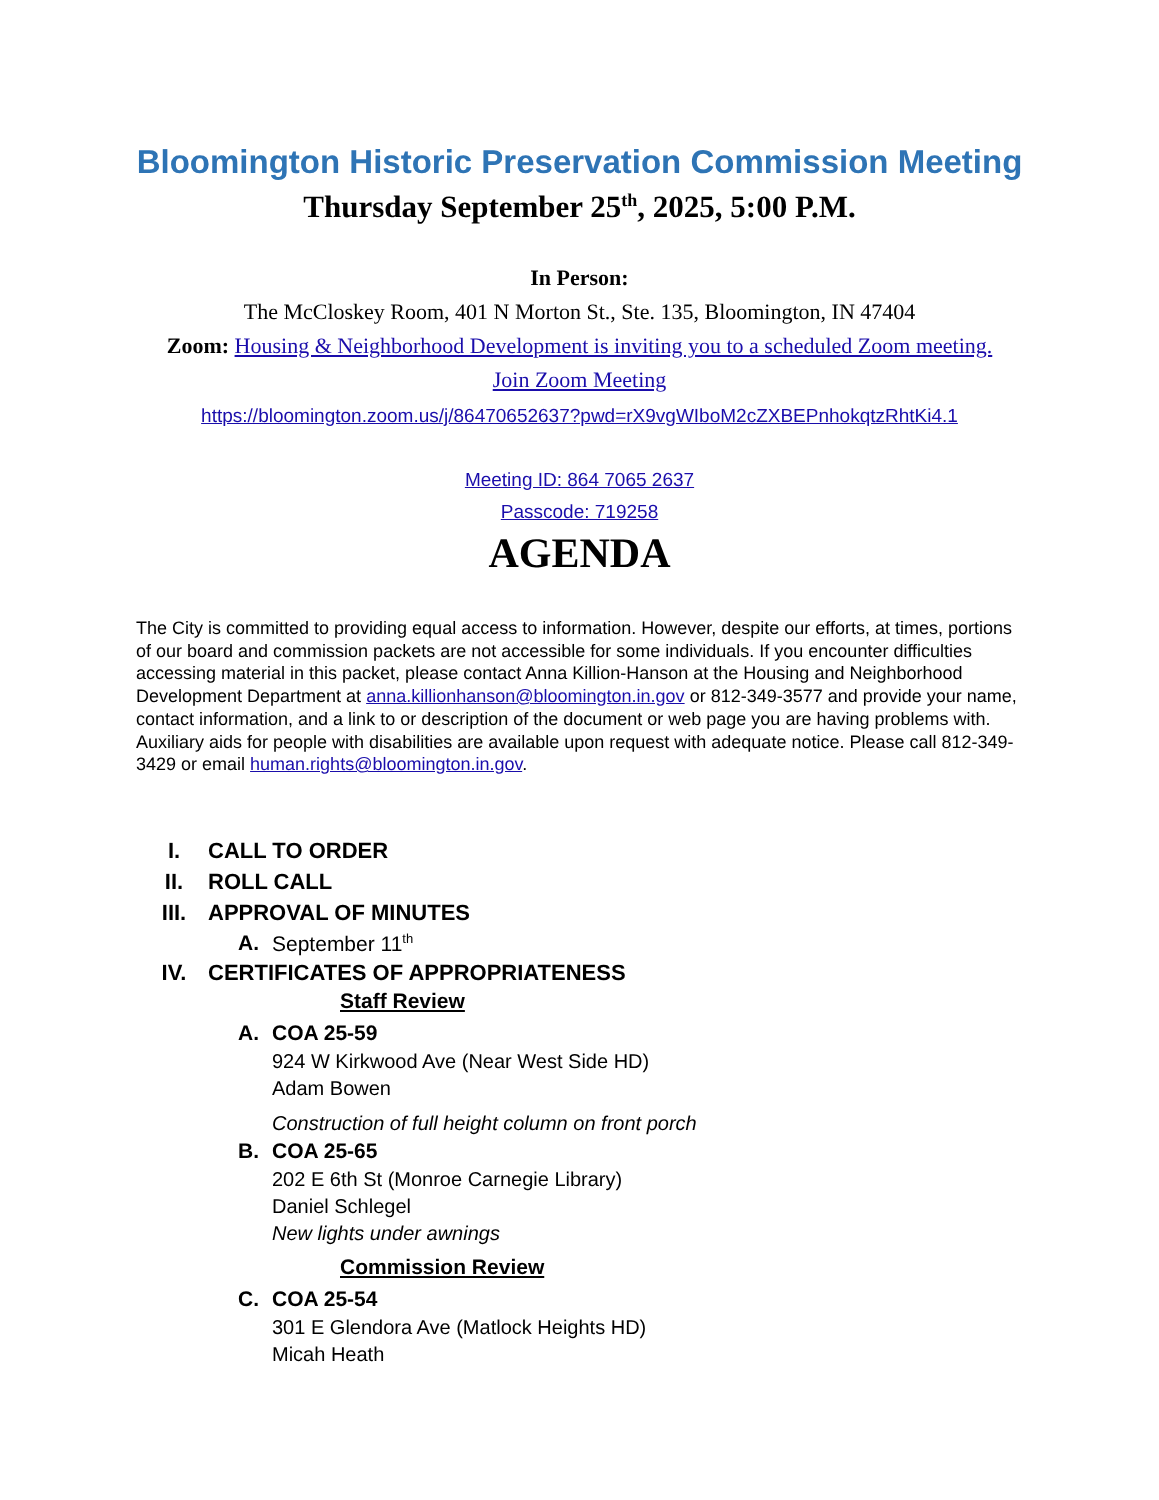Bloomington Historic Preservation Commission Meeting
Thursday September 25<sup>th</sup>, 2025, 5:00 P.M.
In Person:
The McCloskey Room, 401 N Morton St., Ste. 135, Bloomington, IN 47404
Zoom: Housing & Neighborhood Development is inviting you to a scheduled Zoom meeting.
Join Zoom Meeting
https://bloomington.zoom.us/j/86470652637?pwd=rX9vgWIboM2cZXBEPnhokqtzRhtKi4.1
Meeting ID: 864 7065 2637
Passcode: 719258
AGENDA
The City is committed to providing equal access to information. However, despite our efforts, at times, portions of our board and commission packets are not accessible for some individuals. If you encounter difficulties accessing material in this packet, please contact Anna Killion-Hanson at the Housing and Neighborhood Development Department at anna.killionhanson@bloomington.in.gov or 812-349-3577 and provide your name, contact information, and a link to or description of the document or web page you are having problems with. Auxiliary aids for people with disabilities are available upon request with adequate notice. Please call 812-349-3429 or email human.rights@bloomington.in.gov.
I. CALL TO ORDER
II. ROLL CALL
III. APPROVAL OF MINUTES
A. September 11<sup>th</sup>
IV. CERTIFICATES OF APPROPRIATENESS
Staff Review
A. COA 25-59
924 W Kirkwood Ave (Near West Side HD)
Adam Bowen
Construction of full height column on front porch
B. COA 25-65
202 E 6th St (Monroe Carnegie Library)
Daniel Schlegel
New lights under awnings
Commission Review
C. COA 25-54
301 E Glendora Ave (Matlock Heights HD)
Micah Heath